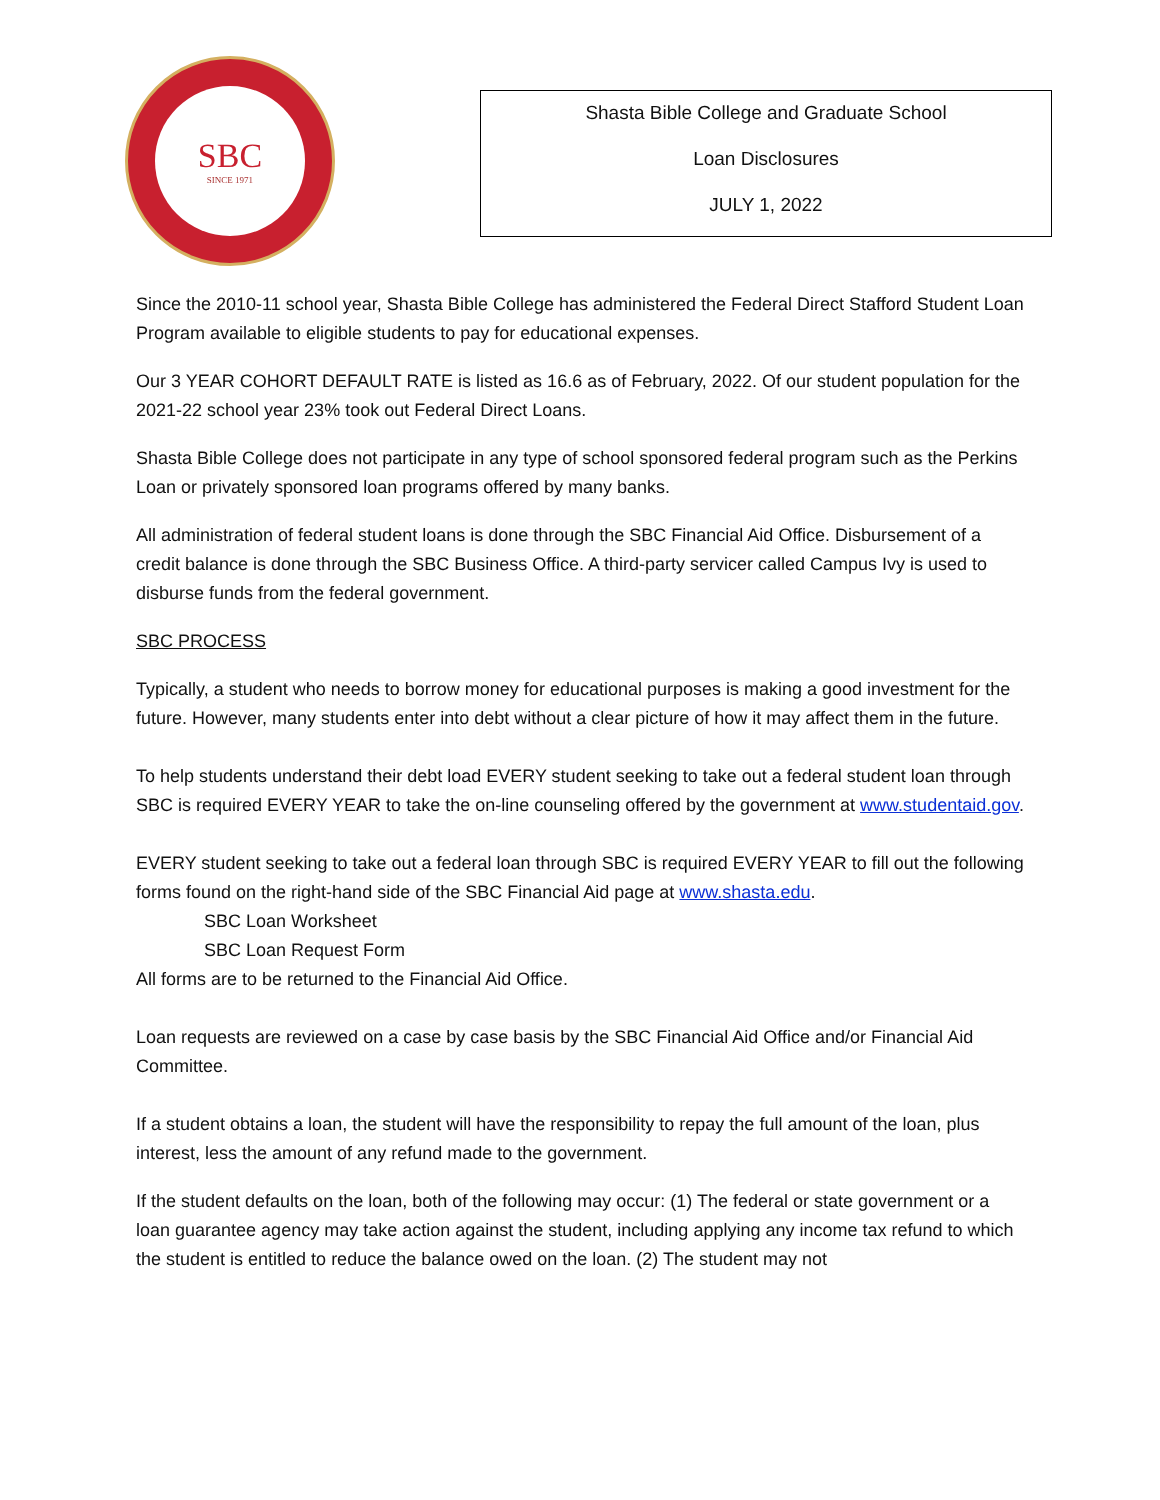SBC
SINCE 1971
Shasta Bible College and Graduate School
Loan Disclosures
JULY 1, 2022
Since the 2010-11 school year, Shasta Bible College has administered the Federal Direct Stafford Student Loan Program available to eligible students to pay for educational expenses.
Our 3 YEAR COHORT DEFAULT RATE is listed as 16.6 as of February, 2022. Of our student population for the 2021-22 school year 23% took out Federal Direct Loans.
Shasta Bible College does not participate in any type of school sponsored federal program such as the Perkins Loan or privately sponsored loan programs offered by many banks.
All administration of federal student loans is done through the SBC Financial Aid Office. Disbursement of a credit balance is done through the SBC Business Office. A third-party servicer called Campus Ivy is used to disburse funds from the federal government.
SBC PROCESS
Typically, a student who needs to borrow money for educational purposes is making a good investment for the future. However, many students enter into debt without a clear picture of how it may affect them in the future.
To help students understand their debt load EVERY student seeking to take out a federal student loan through SBC is required EVERY YEAR to take the on-line counseling offered by the government at www.studentaid.gov.
EVERY student seeking to take out a federal loan through SBC is required EVERY YEAR to fill out the following forms found on the right-hand side of the SBC Financial Aid page at www.shasta.edu.
SBC Loan Worksheet
SBC Loan Request Form
All forms are to be returned to the Financial Aid Office.
Loan requests are reviewed on a case by case basis by the SBC Financial Aid Office and/or Financial Aid Committee.
If a student obtains a loan, the student will have the responsibility to repay the full amount of the loan, plus interest, less the amount of any refund made to the government.
If the student defaults on the loan, both of the following may occur: (1) The federal or state government or a loan guarantee agency may take action against the student, including applying any income tax refund to which the student is entitled to reduce the balance owed on the loan. (2) The student may not